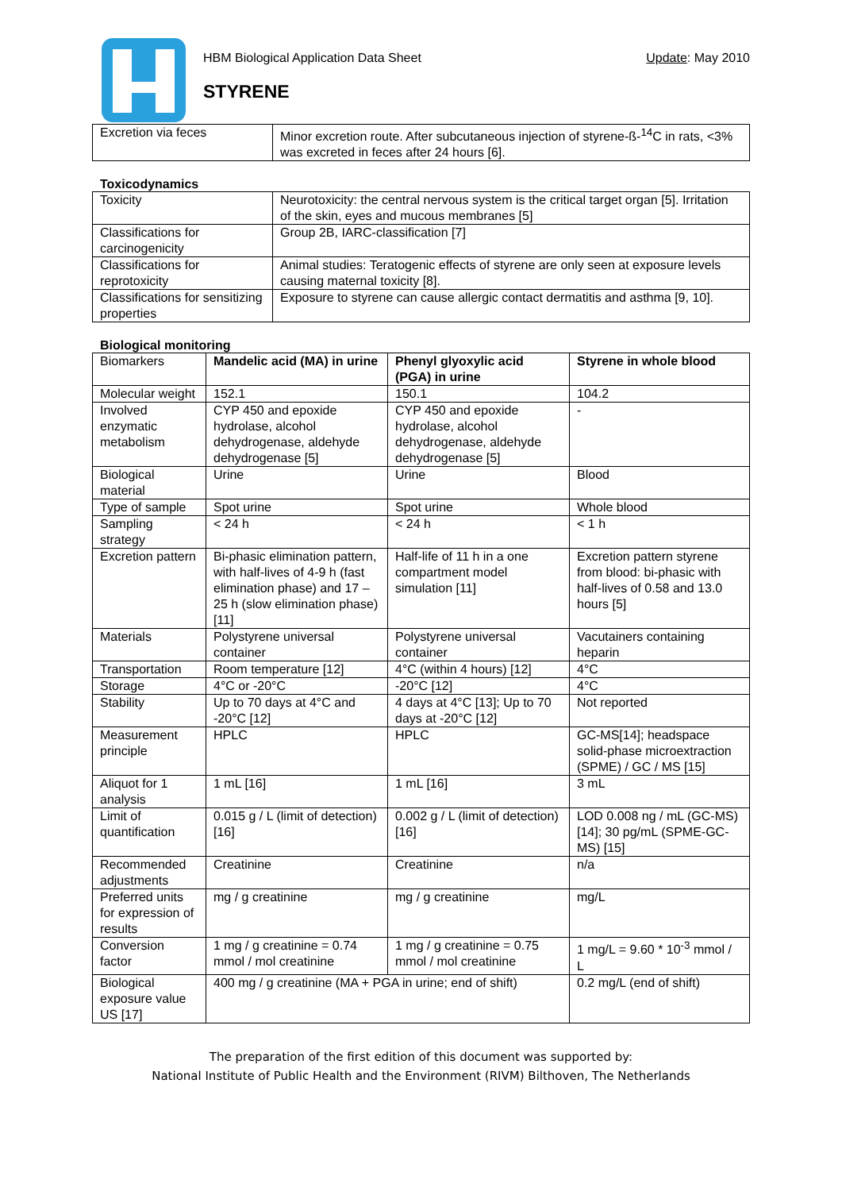HBM Biological Application Data Sheet Update: May 2010
STYRENE
| Excretion via feces | Minor excretion route. After subcutaneous injection of styrene-ß-<sup>14</sup>C in rats, <3% was excreted in feces after 24 hours [6]. |
Toxicodynamics
| Toxicity | Neurotoxicity: the central nervous system is the critical target organ [5]. Irritation of the skin, eyes and mucous membranes [5] |
| Classifications for carcinogenicity | Group 2B, IARC-classification [7] |
| Classifications for reprotoxicity | Animal studies: Teratogenic effects of styrene are only seen at exposure levels causing maternal toxicity [8]. |
| Classifications for sensitizing properties | Exposure to styrene can cause allergic contact dermatitis and asthma [9, 10]. |
Biological monitoring
| Biomarkers | Mandelic acid (MA) in urine | Phenyl glyoxylic acid (PGA) in urine | Styrene in whole blood |
| Molecular weight | 152.1 | 150.1 | 104.2 |
| Involved enzymatic metabolism | CYP 450 and epoxide hydrolase, alcohol dehydrogenase, aldehyde dehydrogenase [5] | CYP 450 and epoxide hydrolase, alcohol dehydrogenase, aldehyde dehydrogenase [5] | - |
| Biological material | Urine | Urine | Blood |
| Type of sample | Spot urine | Spot urine | Whole blood |
| Sampling strategy | < 24 h | < 24 h | < 1 h |
| Excretion pattern | Bi-phasic elimination pattern, with half-lives of 4-9 h (fast elimination phase) and 17 – 25 h (slow elimination phase) [11] | Half-life of 11 h in a one compartment model simulation [11] | Excretion pattern styrene from blood: bi-phasic with half-lives of 0.58 and 13.0 hours [5] |
| Materials | Polystyrene universal container | Polystyrene universal container | Vacutainers containing heparin |
| Transportation | Room temperature [12] | 4°C (within 4 hours) [12] | 4°C |
| Storage | 4°C or -20°C | -20°C [12] | 4°C |
| Stability | Up to 70 days at 4°C and -20°C [12] | 4 days at 4°C [13]; Up to 70 days at -20°C [12] | Not reported |
| Measurement principle | HPLC | HPLC | GC-MS[14]; headspace solid-phase microextraction (SPME) / GC / MS [15] |
| Aliquot for 1 analysis | 1 mL [16] | 1 mL [16] | 3 mL |
| Limit of quantification | 0.015 g / L (limit of detection) [16] | 0.002 g / L (limit of detection) [16] | LOD 0.008 ng / mL (GC-MS) [14]; 30 pg/mL (SPME-GC-MS) [15] |
| Recommended adjustments | Creatinine | Creatinine | n/a |
| Preferred units for expression of results | mg / g creatinine | mg / g creatinine | mg/L |
| Conversion factor | 1 mg / g creatinine = 0.74 mmol / mol creatinine | 1 mg / g creatinine = 0.75 mmol / mol creatinine | 1 mg/L = 9.60 * 10<sup>-3</sup> mmol / L |
| Biological exposure value US [17] | 400 mg / g creatinine (MA + PGA in urine; end of shift) | | 0.2 mg/L (end of shift) |
The preparation of the first edition of this document was supported by:
National Institute of Public Health and the Environment (RIVM) Bilthoven, The Netherlands